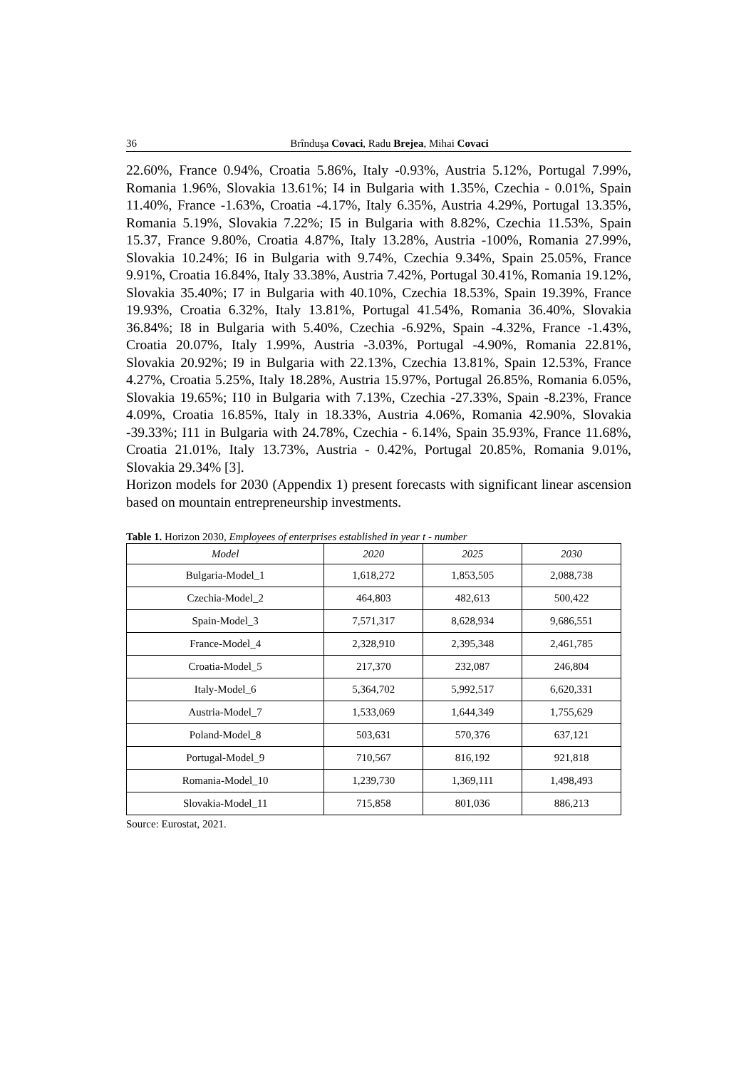36 Brîndușa Covaci, Radu Brejea, Mihai Covaci
22.60%, France 0.94%, Croatia 5.86%, Italy -0.93%, Austria 5.12%, Portugal 7.99%, Romania 1.96%, Slovakia 13.61%; I4 in Bulgaria with 1.35%, Czechia - 0.01%, Spain 11.40%, France -1.63%, Croatia -4.17%, Italy 6.35%, Austria 4.29%, Portugal 13.35%, Romania 5.19%, Slovakia 7.22%; I5 in Bulgaria with 8.82%, Czechia 11.53%, Spain 15.37, France 9.80%, Croatia 4.87%, Italy 13.28%, Austria -100%, Romania 27.99%, Slovakia 10.24%; I6 in Bulgaria with 9.74%, Czechia 9.34%, Spain 25.05%, France 9.91%, Croatia 16.84%, Italy 33.38%, Austria 7.42%, Portugal 30.41%, Romania 19.12%, Slovakia 35.40%; I7 in Bulgaria with 40.10%, Czechia 18.53%, Spain 19.39%, France 19.93%, Croatia 6.32%, Italy 13.81%, Portugal 41.54%, Romania 36.40%, Slovakia 36.84%; I8 in Bulgaria with 5.40%, Czechia -6.92%, Spain -4.32%, France -1.43%, Croatia 20.07%, Italy 1.99%, Austria -3.03%, Portugal -4.90%, Romania 22.81%, Slovakia 20.92%; I9 in Bulgaria with 22.13%, Czechia 13.81%, Spain 12.53%, France 4.27%, Croatia 5.25%, Italy 18.28%, Austria 15.97%, Portugal 26.85%, Romania 6.05%, Slovakia 19.65%; I10 in Bulgaria with 7.13%, Czechia -27.33%, Spain -8.23%, France 4.09%, Croatia 16.85%, Italy in 18.33%, Austria 4.06%, Romania 42.90%, Slovakia -39.33%; I11 in Bulgaria with 24.78%, Czechia - 6.14%, Spain 35.93%, France 11.68%, Croatia 21.01%, Italy 13.73%, Austria - 0.42%, Portugal 20.85%, Romania 9.01%, Slovakia 29.34% [3].
Horizon models for 2030 (Appendix 1) present forecasts with significant linear ascension based on mountain entrepreneurship investments.
Table 1. Horizon 2030, Employees of enterprises established in year t - number
| Model | 2020 | 2025 | 2030 |
| --- | --- | --- | --- |
| Bulgaria-Model_1 | 1,618,272 | 1,853,505 | 2,088,738 |
| Czechia-Model_2 | 464,803 | 482,613 | 500,422 |
| Spain-Model_3 | 7,571,317 | 8,628,934 | 9,686,551 |
| France-Model_4 | 2,328,910 | 2,395,348 | 2,461,785 |
| Croatia-Model_5 | 217,370 | 232,087 | 246,804 |
| Italy-Model_6 | 5,364,702 | 5,992,517 | 6,620,331 |
| Austria-Model_7 | 1,533,069 | 1,644,349 | 1,755,629 |
| Poland-Model_8 | 503,631 | 570,376 | 637,121 |
| Portugal-Model_9 | 710,567 | 816,192 | 921,818 |
| Romania-Model_10 | 1,239,730 | 1,369,111 | 1,498,493 |
| Slovakia-Model_11 | 715,858 | 801,036 | 886,213 |
Source: Eurostat, 2021.